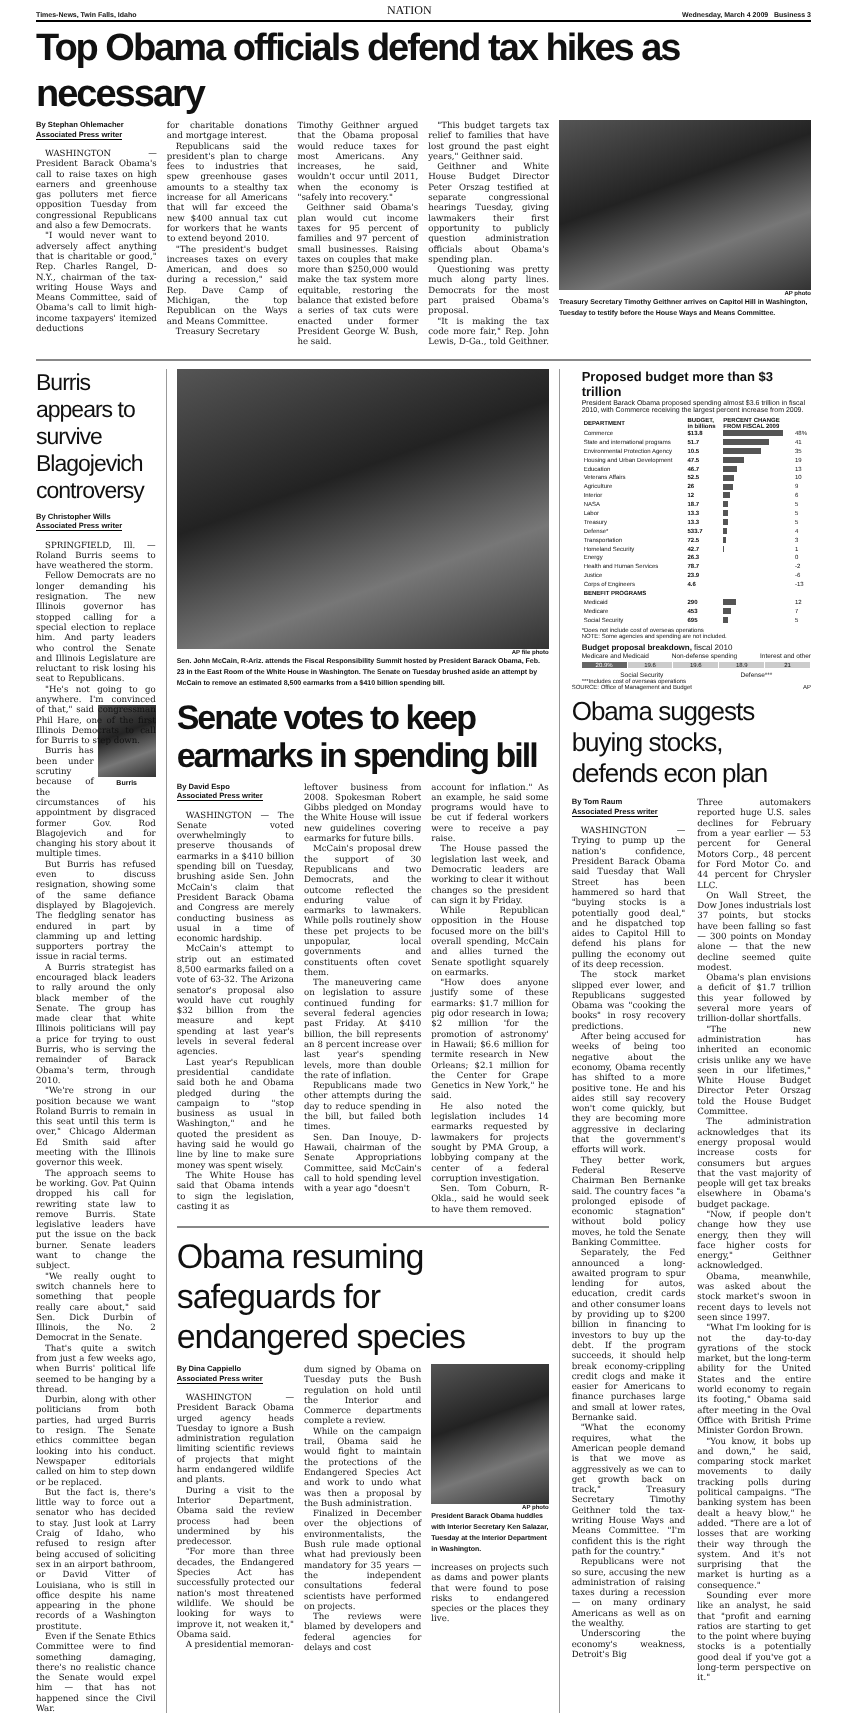Times-News, Twin Falls, Idaho NATION Wednesday, March 4 2009 Business 3
Top Obama officials defend tax hikes as necessary
By Stephan Ohlemacher
Associated Press writer
WASHINGTON — President Barack Obama's call to raise taxes on high earners and greenhouse gas polluters met fierce opposition Tuesday from congressional Republicans and also a few Democrats.
"I would never want to adversely affect anything that is charitable or good," Rep. Charles Rangel, D-N.Y., chairman of the tax-writing House Ways and Means Committee, said of Obama's call to limit high-income taxpayers' itemized deductions
for charitable donations and mortgage interest.
Republicans said the president's plan to charge fees to industries that spew greenhouse gases amounts to a stealthy tax increase for all Americans that will far exceed the new $400 annual tax cut for workers that he wants to extend beyond 2010.
"The president's budget increases taxes on every American, and does so during a recession," said Rep. Dave Camp of Michigan, the top Republican on the Ways and Means Committee.
Treasury Secretary
Timothy Geithner argued that the Obama proposal would reduce taxes for most Americans. Any increases, he said, wouldn't occur until 2011, when the economy is "safely into recovery."
Geithner said Obama's plan would cut income taxes for 95 percent of families and 97 percent of small businesses. Raising taxes on couples that make more than $250,000 would make the tax system more equitable, restoring the balance that existed before a series of tax cuts were enacted under former President George W. Bush, he said.
"This budget targets tax relief to families that have lost ground the past eight years," Geithner said.
Geithner and White House Budget Director Peter Orszag testified at separate congressional hearings Tuesday, giving lawmakers their first opportunity to publicly question administration officials about Obama's spending plan.
Questioning was pretty much along party lines. Democrats for the most part praised Obama's proposal.
"It is making the tax code more fair," Rep. John Lewis, D-Ga., told Geithner.
AP photo
Treasury Secretary Timothy Geithner arrives on Capitol Hill in Washington, Tuesday to testify before the House Ways and Means Committee.
Burris appears to survive Blagojevich controversy
By Christopher Wills
Associated Press writer
SPRINGFIELD, Ill. — Roland Burris seems to have weathered the storm.
Fellow Democrats are no longer demanding his resignation. The new Illinois governor has stopped calling for a special election to replace him. And party leaders who control the Senate and Illinois Legislature are reluctant to risk losing his seat to Republicans.
"He's not going to go anywhere. I'm convinced of that," said congressman Phil Hare, one of the first Illinois Democrats to call for Burris to step down.
Burris
Burris has been under scrutiny because of the circumstances of his appointment by disgraced former Gov. Rod Blagojevich and for changing his story about it multiple times.
But Burris has refused even to discuss resignation, showing some of the same defiance displayed by Blagojevich. The fledgling senator has endured in part by clamming up and letting supporters portray the issue in racial terms.
A Burris strategist has encouraged black leaders to rally around the only black member of the Senate. The group has made clear that white Illinois politicians will pay a price for trying to oust Burris, who is serving the remainder of Barack Obama's term, through 2010.
"We're strong in our position because we want Roland Burris to remain in this seat until this term is over," Chicago Alderman Ed Smith said after meeting with the Illinois governor this week.
The approach seems to be working. Gov. Pat Quinn dropped his call for rewriting state law to remove Burris. State legislative leaders have put the issue on the back burner. Senate leaders want to change the subject.
"We really ought to switch channels here to something that people really care about," said Sen. Dick Durbin of Illinois, the No. 2 Democrat in the Senate.
That's quite a switch from just a few weeks ago, when Burris' political life seemed to be hanging by a thread.
Durbin, along with other politicians from both parties, had urged Burris to resign. The Senate ethics committee began looking into his conduct. Newspaper editorials called on him to step down or be replaced.
But the fact is, there's little way to force out a senator who has decided to stay. Just look at Larry Craig of Idaho, who refused to resign after being accused of soliciting sex in an airport bathroom, or David Vitter of Louisiana, who is still in office despite his name appearing in the phone records of a Washington prostitute.
Even if the Senate Ethics Committee were to find something damaging, there's no realistic chance the Senate would expel him — that has not happened since the Civil War.
AP file photo
Sen. John McCain, R-Ariz. attends the Fiscal Responsibility Summit hosted by President Barack Obama, Feb. 23 in the East Room of the White House in Washington. The Senate on Tuesday brushed aside an attempt by McCain to remove an estimated 8,500 earmarks from a $410 billion spending bill.
Senate votes to keep earmarks in spending bill
By David Espo
Associated Press writer
WASHINGTON — The Senate voted overwhelmingly to preserve thousands of earmarks in a $410 billion spending bill on Tuesday, brushing aside Sen. John McCain's claim that President Barack Obama and Congress are merely conducting business as usual in a time of economic hardship.
McCain's attempt to strip out an estimated 8,500 earmarks failed on a vote of 63-32. The Arizona senator's proposal also would have cut roughly $32 billion from the measure and kept spending at last year's levels in several federal agencies.
Last year's Republican presidential candidate said both he and Obama pledged during the campaign to "stop business as usual in Washington," and he quoted the president as having said he would go line by line to make sure money was spent wisely.
The White House has said that Obama intends to sign the legislation, casting it as
leftover business from 2008. Spokesman Robert Gibbs pledged on Monday the White House will issue new guidelines covering earmarks for future bills.
McCain's proposal drew the support of 30 Republicans and two Democrats, and the outcome reflected the enduring value of earmarks to lawmakers. While polls routinely show these pet projects to be unpopular, local governments and constituents often covet them.
The maneuvering came on legislation to assure continued funding for several federal agencies past Friday. At $410 billion, the bill represents an 8 percent increase over last year's spending levels, more than double the rate of inflation.
Republicans made two other attempts during the day to reduce spending in the bill, but failed both times.
Sen. Dan Inouye, D-Hawaii, chairman of the Senate Appropriations Committee, said McCain's call to hold spending level with a year ago "doesn't
account for inflation." As an example, he said some programs would have to be cut if federal workers were to receive a pay raise.
The House passed the legislation last week, and Democratic leaders are working to clear it without changes so the president can sign it by Friday.
While Republican opposition in the House focused more on the bill's overall spending, McCain and allies turned the Senate spotlight squarely on earmarks.
"How does anyone justify some of these earmarks: $1.7 million for pig odor research in Iowa; $2 million 'for the promotion of astronomy' in Hawaii; $6.6 million for termite research in New Orleans; $2.1 million for the Center for Grape Genetics in New York," he said.
He also noted the legislation includes 14 earmarks requested by lawmakers for projects sought by PMA Group, a lobbying company at the center of a federal corruption investigation.
Sen. Tom Coburn, R-Okla., said he would seek to have them removed.
Obama resuming safeguards for endangered species
By Dina Cappiello
Associated Press writer
WASHINGTON — President Barack Obama urged agency heads Tuesday to ignore a Bush administration regulation limiting scientific reviews of projects that might harm endangered wildlife and plants.
During a visit to the Interior Department, Obama said the review process had been undermined by his predecessor.
"For more than three decades, the Endangered Species Act has successfully protected our nation's most threatened wildlife. We should be looking for ways to improve it, not weaken it," Obama said.
A presidential memoran-
dum signed by Obama on Tuesday puts the Bush regulation on hold until the Interior and Commerce departments complete a review.
While on the campaign trail, Obama said he would fight to maintain the protections of the Endangered Species Act and work to undo what was then a proposal by the Bush administration.
Finalized in December over the objections of environmentalists, the Bush rule made optional what had previously been mandatory for 35 years — the independent consultations federal scientists have performed on projects.
The reviews were blamed by developers and federal agencies for delays and cost
AP photo
President Barack Obama huddles with Interior Secretary Ken Salazar, Tuesday at the Interior Department in Washington.
increases on projects such as dams and power plants that were found to pose risks to endangered species or the places they live.
Proposed budget more than $3 trillion
President Barack Obama proposed spending almost $3.6 trillion in fiscal 2010, with Commerce receiving the largest percent increase from 2009.
| DEPARTMENT | BUDGET, in billions | PERCENT CHANGE FROM FISCAL 2009 | |
| --- | --- | --- | --- |
| Commerce | $13.8 | | 48% |
| State and international programs | 51.7 | | 41 |
| Environmental Protection Agency | 10.5 | | 35 |
| Housing and Urban Development | 47.5 | | 19 |
| Education | 46.7 | | 13 |
| Veterans Affairs | 52.5 | | 10 |
| Agriculture | 26 | | 9 |
| Interior | 12 | | 6 |
| NASA | 18.7 | | 5 |
| Labor | 13.3 | | 5 |
| Treasury | 13.3 | | 5 |
| Defense* | 533.7 | | 4 |
| Transportation | 72.5 | | 3 |
| Homeland Security | 42.7 | | 1 |
| Energy | 26.3 | | 0 |
| Health and Human Services | 78.7 | | -2 |
| Justice | 23.9 | | -6 |
| Corps of Engineers | 4.6 | | -13 |
| BENEFIT PROGRAMS | | | |
| Medicaid | 290 | | 12 |
| Medicare | 453 | | 7 |
| Social Security | 695 | | 5 |
*Does not include cost of overseas operations
NOTE: Some agencies and spending are not included.
Budget proposal breakdown, fiscal 2010
Medicare and Medicaid Non-defense spending Interest and other
20.9% 19.6 19.6 18.9 21
Social Security Defense***
***Includes cost of overseas operations
SOURCE: Office of Management and Budget AP
Obama suggests buying stocks, defends econ plan
By Tom Raum
Associated Press writer
WASHINGTON — Trying to pump up the nation's confidence, President Barack Obama said Tuesday that Wall Street has been hammered so hard that "buying stocks is a potentially good deal," and he dispatched top aides to Capitol Hill to defend his plans for pulling the economy out of its deep recession.
The stock market slipped ever lower, and Republicans suggested Obama was "cooking the books" in rosy recovery predictions.
After being accused for weeks of being too negative about the economy, Obama recently has shifted to a more positive tone. He and his aides still say recovery won't come quickly, but they are becoming more aggressive in declaring that the government's efforts will work.
They better work, Federal Reserve Chairman Ben Bernanke said. The country faces "a prolonged episode of economic stagnation" without bold policy moves, he told the Senate Banking Committee.
Separately, the Fed announced a long-awaited program to spur lending for autos, education, credit cards and other consumer loans by providing up to $200 billion in financing to investors to buy up the debt. If the program succeeds, it should help break economy-crippling credit clogs and make it easier for Americans to finance purchases large and small at lower rates, Bernanke said.
"What the economy requires, what the American people demand is that we move as aggressively as we can to get growth back on track," Treasury Secretary Timothy Geithner told the tax-writing House Ways and Means Committee. "I'm confident this is the right path for the country."
Republicans were not so sure, accusing the new administration of raising taxes during a recession — on many ordinary Americans as well as on the wealthy.
Underscoring the economy's weakness, Detroit's Big
Three automakers reported huge U.S. sales declines for February from a year earlier — 53 percent for General Motors Corp., 48 percent for Ford Motor Co. and 44 percent for Chrysler LLC.
On Wall Street, the Dow Jones industrials lost 37 points, but stocks have been falling so fast — 300 points on Monday alone — that the new decline seemed quite modest.
Obama's plan envisions a deficit of $1.7 trillion this year followed by several more years of trillion-dollar shortfalls.
"The new administration has inherited an economic crisis unlike any we have seen in our lifetimes," White House Budget Director Peter Orszag told the House Budget Committee.
The administration acknowledges that its energy proposal would increase costs for consumers but argues that the vast majority of people will get tax breaks elsewhere in Obama's budget package.
"Now, if people don't change how they use energy, then they will face higher costs for energy," Geithner acknowledged.
Obama, meanwhile, was asked about the stock market's swoon in recent days to levels not seen since 1997.
"What I'm looking for is not the day-to-day gyrations of the stock market, but the long-term ability for the United States and the entire world economy to regain its footing," Obama said after meeting in the Oval Office with British Prime Minister Gordon Brown.
"You know, it bobs up and down," he said, comparing stock market movements to daily tracking polls during political campaigns. "The banking system has been dealt a heavy blow," he added. "There are a lot of losses that are working their way through the system. And it's not surprising that the market is hurting as a consequence."
Sounding ever more like an analyst, he said that "profit and earning ratios are starting to get to the point where buying stocks is a potentially good deal if you've got a long-term perspective on it."